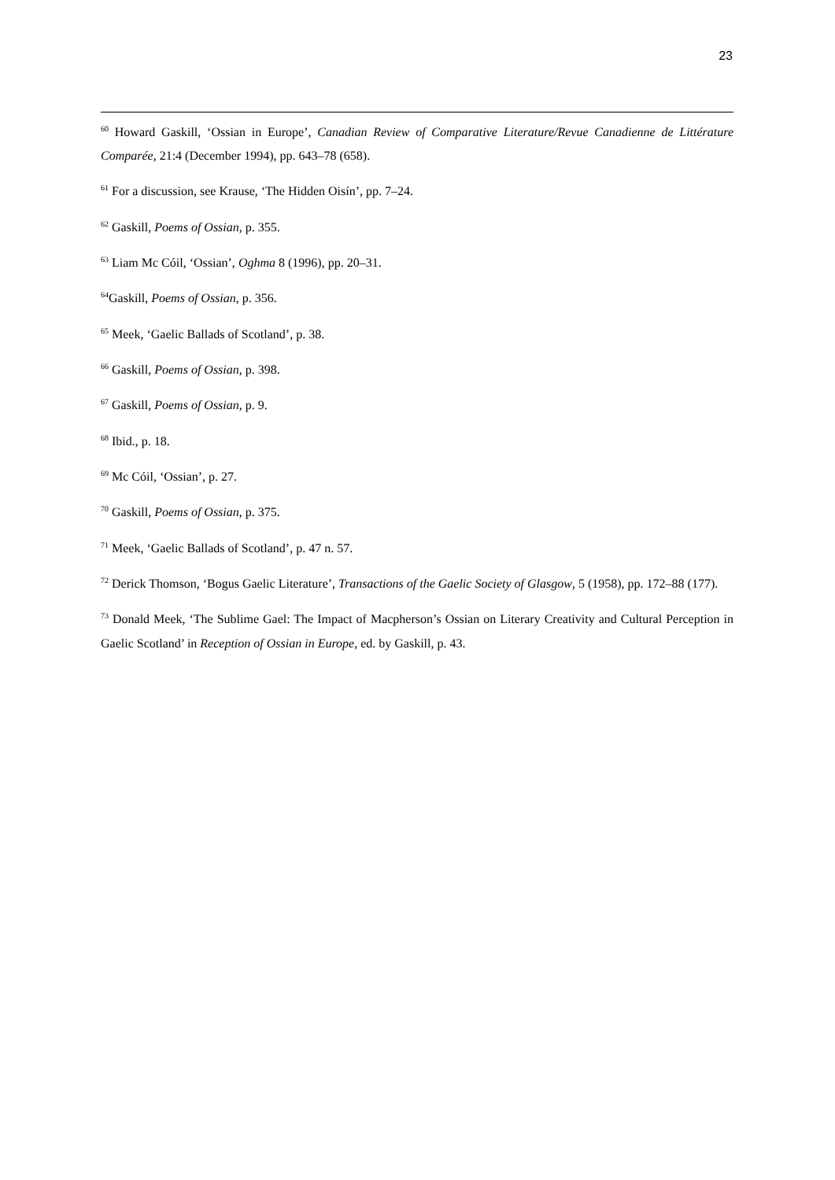23
<sup>60</sup> Howard Gaskill, ‘Ossian in Europe’, Canadian Review of Comparative Literature/Revue Canadienne de Littérature Comparée, 21:4 (December 1994), pp. 643–78 (658).
<sup>61</sup> For a discussion, see Krause, ‘The Hidden Oisín’, pp. 7–24.
<sup>62</sup> Gaskill, Poems of Ossian, p. 355.
<sup>63</sup> Liam Mc Cóil, ‘Ossian’, Oghma 8 (1996), pp. 20–31.
<sup>64</sup> Gaskill, Poems of Ossian, p. 356.
<sup>65</sup> Meek, ‘Gaelic Ballads of Scotland’, p. 38.
<sup>66</sup> Gaskill, Poems of Ossian, p. 398.
<sup>67</sup> Gaskill, Poems of Ossian, p. 9.
<sup>68</sup> Ibid., p. 18.
<sup>69</sup> Mc Cóil, ‘Ossian’, p. 27.
<sup>70</sup> Gaskill, Poems of Ossian, p. 375.
<sup>71</sup> Meek, ‘Gaelic Ballads of Scotland’, p. 47 n. 57.
<sup>72</sup> Derick Thomson, ‘Bogus Gaelic Literature’, Transactions of the Gaelic Society of Glasgow, 5 (1958), pp. 172–88 (177).
<sup>73</sup> Donald Meek, ‘The Sublime Gael: The Impact of Macpherson’s Ossian on Literary Creativity and Cultural Perception in Gaelic Scotland’ in Reception of Ossian in Europe, ed. by Gaskill, p. 43.